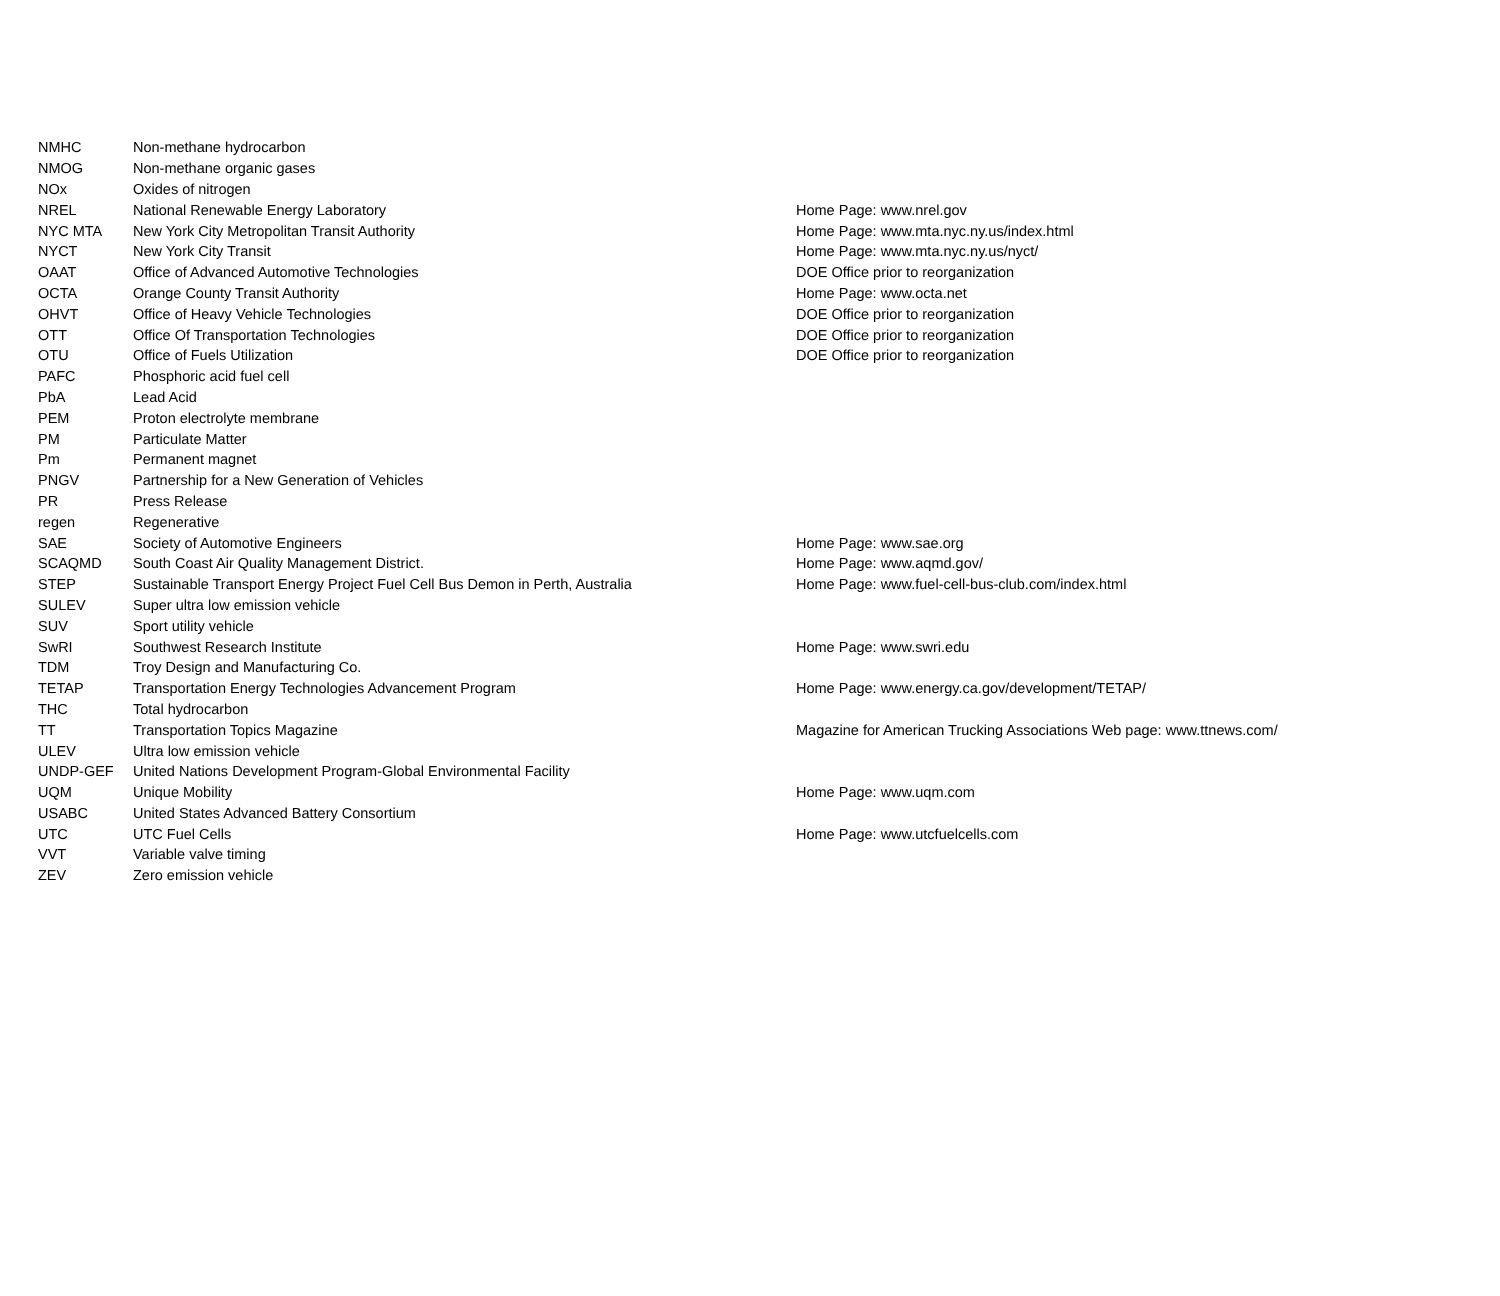| NMHC | Non-methane hydrocarbon | |
| NMOG | Non-methane organic gases | |
| NOx | Oxides of nitrogen | |
| NREL | National Renewable Energy Laboratory | Home Page: www.nrel.gov |
| NYC MTA | New York City Metropolitan Transit Authority | Home Page: www.mta.nyc.ny.us/index.html |
| NYCT | New York City Transit | Home Page: www.mta.nyc.ny.us/nyct/ |
| OAAT | Office of Advanced Automotive Technologies | DOE Office prior to reorganization |
| OCTA | Orange County Transit Authority | Home Page: www.octa.net |
| OHVT | Office of Heavy Vehicle Technologies | DOE Office prior to reorganization |
| OTT | Office Of Transportation Technologies | DOE Office prior to reorganization |
| OTU | Office of Fuels Utilization | DOE Office prior to reorganization |
| PAFC | Phosphoric acid fuel cell | |
| PbA | Lead Acid | |
| PEM | Proton electrolyte membrane | |
| PM | Particulate Matter | |
| Pm | Permanent magnet | |
| PNGV | Partnership for a New Generation of Vehicles | |
| PR | Press Release | |
| regen | Regenerative | |
| SAE | Society of Automotive Engineers | Home Page: www.sae.org |
| SCAQMD | South Coast Air Quality Management District. | Home Page: www.aqmd.gov/ |
| STEP | Sustainable Transport Energy Project Fuel Cell Bus Demon in Perth, Australia | Home Page: www.fuel-cell-bus-club.com/index.html |
| SULEV | Super ultra low emission vehicle | |
| SUV | Sport utility vehicle | |
| SwRI | Southwest Research Institute | Home Page: www.swri.edu |
| TDM | Troy Design and Manufacturing Co. | |
| TETAP | Transportation Energy Technologies Advancement Program | Home Page: www.energy.ca.gov/development/TETAP/ |
| THC | Total hydrocarbon | |
| TT | Transportation Topics Magazine | Magazine for American Trucking Associations Web page: www.ttnews.com/ |
| ULEV | Ultra low emission vehicle | |
| UNDP-GEF | United Nations Development Program-Global Environmental Facility | |
| UQM | Unique Mobility | Home Page: www.uqm.com |
| USABC | United States Advanced Battery Consortium | |
| UTC | UTC Fuel Cells | Home Page: www.utcfuelcells.com |
| VVT | Variable valve timing | |
| ZEV | Zero emission vehicle | |